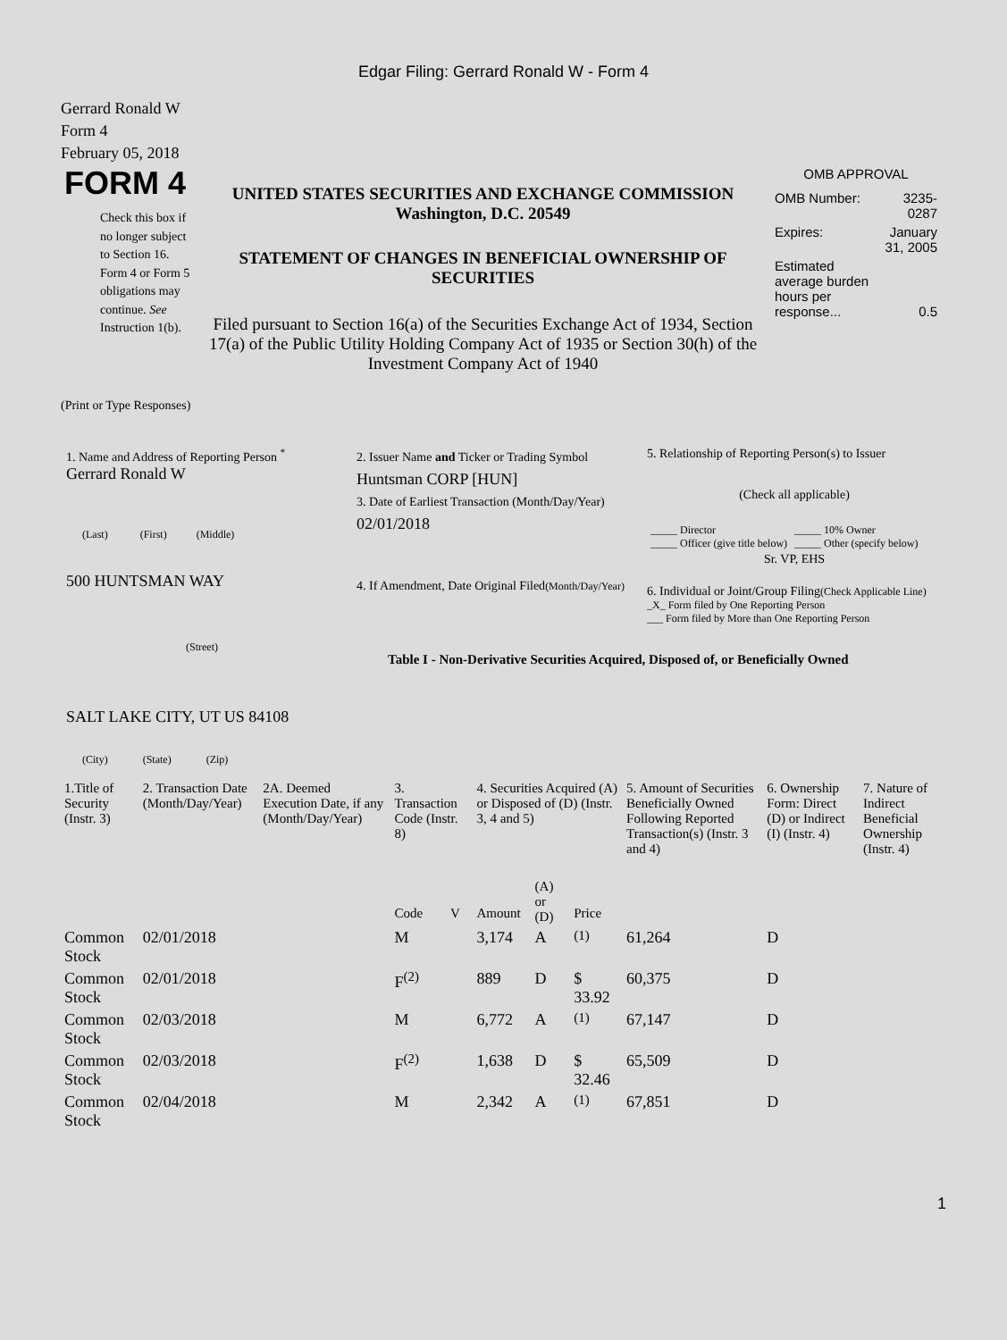Edgar Filing: Gerrard Ronald W - Form 4
Gerrard Ronald W
Form 4
February 05, 2018
FORM 4
Check this box if no longer subject to Section 16. Form 4 or Form 5 obligations may continue. See Instruction 1(b).
UNITED STATES SECURITIES AND EXCHANGE COMMISSION
Washington, D.C. 20549
STATEMENT OF CHANGES IN BENEFICIAL OWNERSHIP OF SECURITIES
Filed pursuant to Section 16(a) of the Securities Exchange Act of 1934, Section 17(a) of the Public Utility Holding Company Act of 1935 or Section 30(h) of the Investment Company Act of 1940
OMB APPROVAL
| OMB Number: | 3235-0287 |
| Expires: | January 31, 2005 |
| Estimated average burden hours per response... | 0.5 |
(Print or Type Responses)
1. Name and Address of Reporting Person <sup>*</sup>
Gerrard Ronald W
(Last) (First) (Middle)
500 HUNTSMAN WAY
(Street)
SALT LAKE CITY, UT US 84108
(City) (State) (Zip)
2. Issuer Name and Ticker or Trading Symbol
Huntsman CORP [HUN]
3. Date of Earliest Transaction (Month/Day/Year)
02/01/2018
4. If Amendment, Date Original Filed(Month/Day/Year)
5. Relationship of Reporting Person(s) to Issuer
(Check all applicable)
| _____ Director _____ Officer (give title below) | _____ 10% Owner _____ Other (specify below) |
Sr. VP, EHS
6. Individual or Joint/Group Filing(Check Applicable Line)
_X_ Form filed by One Reporting Person
___ Form filed by More than One Reporting Person
Table I - Non-Derivative Securities Acquired, Disposed of, or Beneficially Owned
| 1.Title of Security (Instr. 3) | 2. Transaction Date (Month/Day/Year) | 2A. Deemed Execution Date, if any (Month/Day/Year) | 3. Transaction Code (Instr. 8) | | 4. Securities Acquired (A) or Disposed of (D) (Instr. 3, 4 and 5) | | | 5. Amount of Securities Beneficially Owned Following Reported Transaction(s) (Instr. 3 and 4) | 6. Ownership Form: Direct (D) or Indirect (I) (Instr. 4) | 7. Nature of Indirect Beneficial Ownership (Instr. 4) |
| --- | --- | --- | --- | --- | --- | --- | --- | --- | --- | --- |
| | | | Code | V | Amount | (A) or (D) | Price | | | |
| Common Stock | 02/01/2018 | | M | | 3,174 | A | <sup>(1)</sup> | 61,264 | D | |
| Common Stock | 02/01/2018 | | F<sup>(2)</sup> | | 889 | D | $ 33.92 | 60,375 | D | |
| Common Stock | 02/03/2018 | | M | | 6,772 | A | <sup>(1)</sup> | 67,147 | D | |
| Common Stock | 02/03/2018 | | F<sup>(2)</sup> | | 1,638 | D | $ 32.46 | 65,509 | D | |
| Common Stock | 02/04/2018 | | M | | 2,342 | A | <sup>(1)</sup> | 67,851 | D | |
1